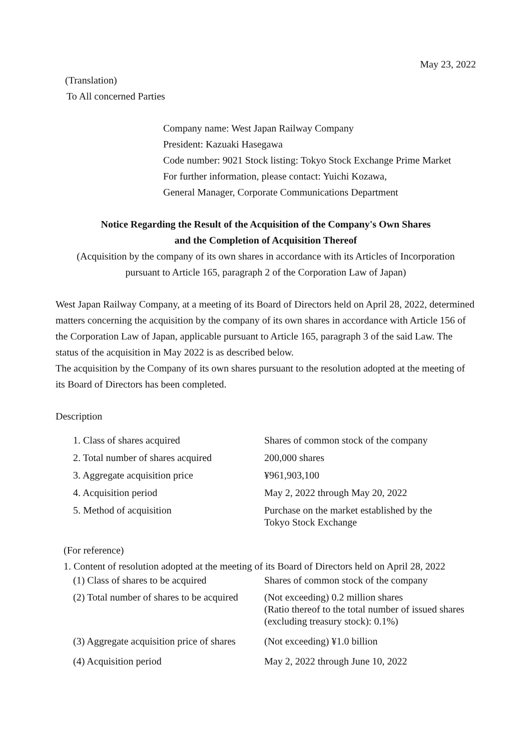May 23, 2022
(Translation)
To All concerned Parties
Company name: West Japan Railway Company
President: Kazuaki Hasegawa
Code number: 9021 Stock listing: Tokyo Stock Exchange Prime Market
For further information, please contact: Yuichi Kozawa,
General Manager, Corporate Communications Department
Notice Regarding the Result of the Acquisition of the Company's Own Shares
and the Completion of Acquisition Thereof
(Acquisition by the company of its own shares in accordance with its Articles of Incorporation
pursuant to Article 165, paragraph 2 of the Corporation Law of Japan)
West Japan Railway Company, at a meeting of its Board of Directors held on April 28, 2022, determined matters concerning the acquisition by the company of its own shares in accordance with Article 156 of the Corporation Law of Japan, applicable pursuant to Article 165, paragraph 3 of the said Law. The status of the acquisition in May 2022 is as described below.
The acquisition by the Company of its own shares pursuant to the resolution adopted at the meeting of its Board of Directors has been completed.
Description
| 1. Class of shares acquired | Shares of common stock of the company |
| 2. Total number of shares acquired | 200,000 shares |
| 3. Aggregate acquisition price | ¥961,903,100 |
| 4. Acquisition period | May 2, 2022 through May 20, 2022 |
| 5. Method of acquisition | Purchase on the market established by the Tokyo Stock Exchange |
(For reference)
1. Content of resolution adopted at the meeting of its Board of Directors held on April 28, 2022
| (1) Class of shares to be acquired | Shares of common stock of the company |
| (2) Total number of shares to be acquired | (Not exceeding) 0.2 million shares (Ratio thereof to the total number of issued shares (excluding treasury stock): 0.1%) |
| (3) Aggregate acquisition price of shares | (Not exceeding) ¥1.0 billion |
| (4) Acquisition period | May 2, 2022 through June 10, 2022 |